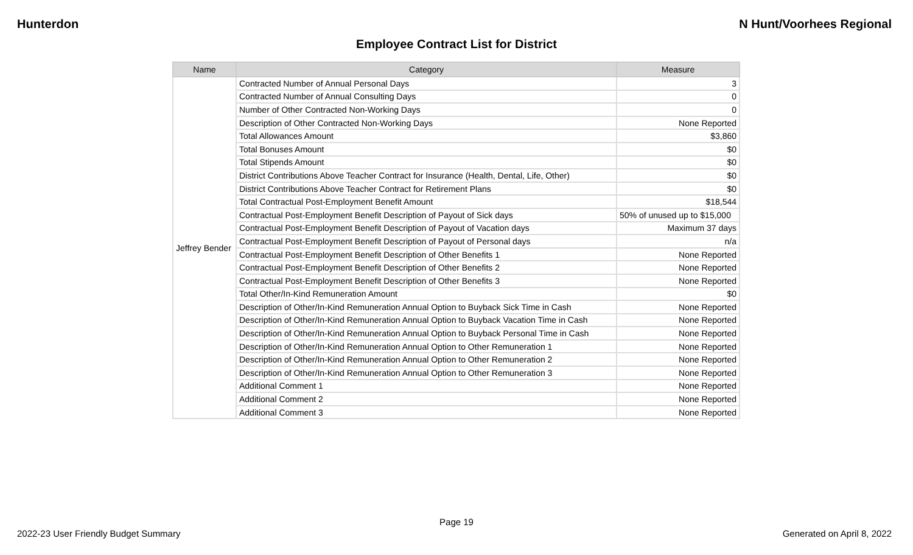Hunterdon N Hunt/Voorhees Regional
Employee Contract List for District
| Name | Category | Measure |
| --- | --- | --- |
| Jeffrey Bender | Contracted Number of Annual Personal Days | 3 |
| | Contracted Number of Annual Consulting Days | 0 |
| | Number of Other Contracted Non-Working Days | 0 |
| | Description of Other Contracted Non-Working Days | None Reported |
| | Total Allowances Amount | $3,860 |
| | Total Bonuses Amount | $0 |
| | Total Stipends Amount | $0 |
| | District Contributions Above Teacher Contract for Insurance (Health, Dental, Life, Other) | $0 |
| | District Contributions Above Teacher Contract for Retirement Plans | $0 |
| | Total Contractual Post-Employment Benefit Amount | $18,544 |
| | Contractual Post-Employment Benefit Description of Payout of Sick days | 50% of unused up to $15,000 |
| | Contractual Post-Employment Benefit Description of Payout of Vacation days | Maximum 37 days |
| | Contractual Post-Employment Benefit Description of Payout of Personal days | n/a |
| | Contractual Post-Employment Benefit Description of Other Benefits 1 | None Reported |
| | Contractual Post-Employment Benefit Description of Other Benefits 2 | None Reported |
| | Contractual Post-Employment Benefit Description of Other Benefits 3 | None Reported |
| | Total Other/In-Kind Remuneration Amount | $0 |
| | Description of Other/In-Kind Remuneration Annual Option to Buyback Sick Time in Cash | None Reported |
| | Description of Other/In-Kind Remuneration Annual Option to Buyback Vacation Time in Cash | None Reported |
| | Description of Other/In-Kind Remuneration Annual Option to Buyback Personal Time in Cash | None Reported |
| | Description of Other/In-Kind Remuneration Annual Option to Other Remuneration 1 | None Reported |
| | Description of Other/In-Kind Remuneration Annual Option to Other Remuneration 2 | None Reported |
| | Description of Other/In-Kind Remuneration Annual Option to Other Remuneration 3 | None Reported |
| | Additional Comment 1 | None Reported |
| | Additional Comment 2 | None Reported |
| | Additional Comment 3 | None Reported |
Page 19
2022-23 User Friendly Budget Summary Generated on April 8, 2022